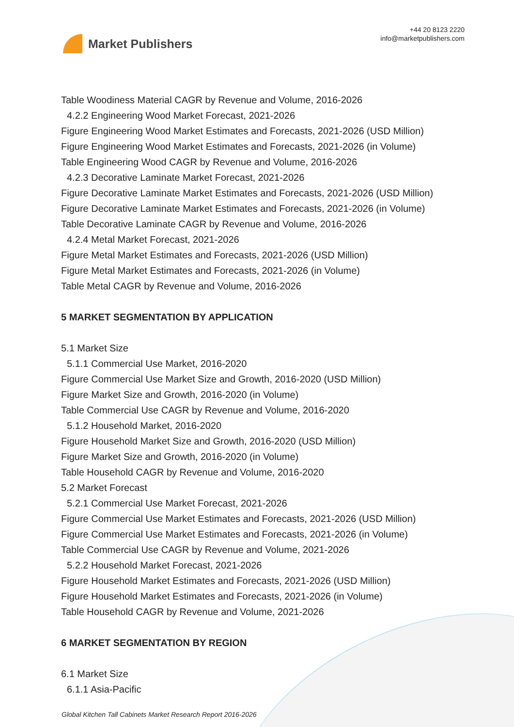Market Publishers
+44 20 8123 2220
info@marketpublishers.com
Table Woodiness Material CAGR by Revenue and Volume, 2016-2026
4.2.2 Engineering Wood Market Forecast, 2021-2026
Figure Engineering Wood Market Estimates and Forecasts, 2021-2026 (USD Million)
Figure Engineering Wood Market Estimates and Forecasts, 2021-2026 (in Volume)
Table Engineering Wood CAGR by Revenue and Volume, 2016-2026
4.2.3 Decorative Laminate Market Forecast, 2021-2026
Figure Decorative Laminate Market Estimates and Forecasts, 2021-2026 (USD Million)
Figure Decorative Laminate Market Estimates and Forecasts, 2021-2026 (in Volume)
Table Decorative Laminate CAGR by Revenue and Volume, 2016-2026
4.2.4 Metal Market Forecast, 2021-2026
Figure Metal Market Estimates and Forecasts, 2021-2026 (USD Million)
Figure Metal Market Estimates and Forecasts, 2021-2026 (in Volume)
Table Metal CAGR by Revenue and Volume, 2016-2026
5 MARKET SEGMENTATION BY APPLICATION
5.1 Market Size
5.1.1 Commercial Use Market, 2016-2020
Figure Commercial Use Market Size and Growth, 2016-2020 (USD Million)
Figure Market Size and Growth, 2016-2020 (in Volume)
Table Commercial Use CAGR by Revenue and Volume, 2016-2020
5.1.2 Household Market, 2016-2020
Figure Household Market Size and Growth, 2016-2020 (USD Million)
Figure Market Size and Growth, 2016-2020 (in Volume)
Table Household CAGR by Revenue and Volume, 2016-2020
5.2 Market Forecast
5.2.1 Commercial Use Market Forecast, 2021-2026
Figure Commercial Use Market Estimates and Forecasts, 2021-2026 (USD Million)
Figure Commercial Use Market Estimates and Forecasts, 2021-2026 (in Volume)
Table Commercial Use CAGR by Revenue and Volume, 2021-2026
5.2.2 Household Market Forecast, 2021-2026
Figure Household Market Estimates and Forecasts, 2021-2026 (USD Million)
Figure Household Market Estimates and Forecasts, 2021-2026 (in Volume)
Table Household CAGR by Revenue and Volume, 2021-2026
6 MARKET SEGMENTATION BY REGION
6.1 Market Size
6.1.1 Asia-Pacific
Global Kitchen Tall Cabinets Market Research Report 2016-2026